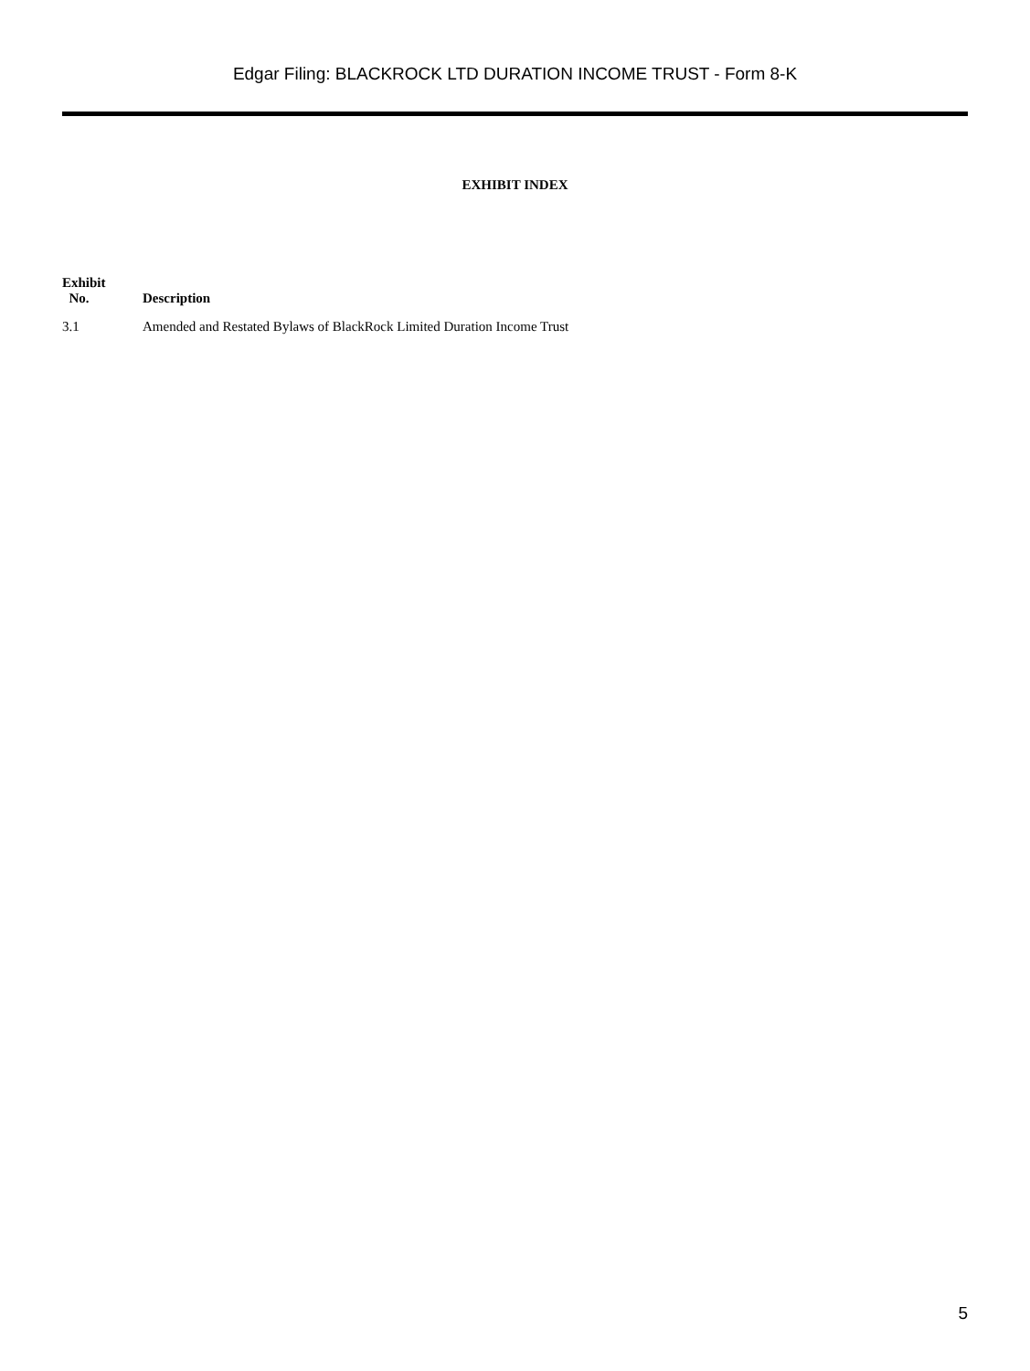Edgar Filing: BLACKROCK LTD DURATION INCOME TRUST - Form 8-K
EXHIBIT INDEX
| Exhibit No. | Description |
| --- | --- |
| 3.1 | Amended and Restated Bylaws of BlackRock Limited Duration Income Trust |
5